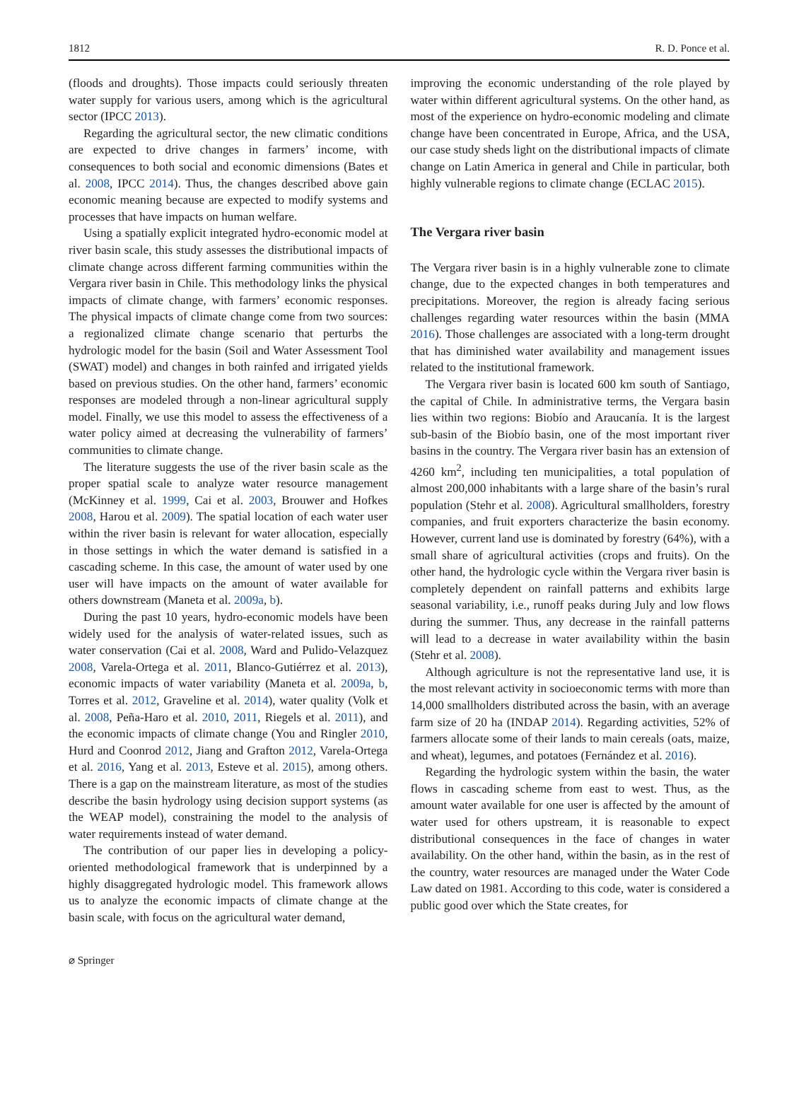1812 R. D. Ponce et al.
(floods and droughts). Those impacts could seriously threaten water supply for various users, among which is the agricultural sector (IPCC 2013).
Regarding the agricultural sector, the new climatic conditions are expected to drive changes in farmers’ income, with consequences to both social and economic dimensions (Bates et al. 2008, IPCC 2014). Thus, the changes described above gain economic meaning because are expected to modify systems and processes that have impacts on human welfare.
Using a spatially explicit integrated hydro-economic model at river basin scale, this study assesses the distributional impacts of climate change across different farming communities within the Vergara river basin in Chile. This methodology links the physical impacts of climate change, with farmers’ economic responses. The physical impacts of climate change come from two sources: a regionalized climate change scenario that perturbs the hydrologic model for the basin (Soil and Water Assessment Tool (SWAT) model) and changes in both rainfed and irrigated yields based on previous studies. On the other hand, farmers’ economic responses are modeled through a non-linear agricultural supply model. Finally, we use this model to assess the effectiveness of a water policy aimed at decreasing the vulnerability of farmers’ communities to climate change.
The literature suggests the use of the river basin scale as the proper spatial scale to analyze water resource management (McKinney et al. 1999, Cai et al. 2003, Brouwer and Hofkes 2008, Harou et al. 2009). The spatial location of each water user within the river basin is relevant for water allocation, especially in those settings in which the water demand is satisfied in a cascading scheme. In this case, the amount of water used by one user will have impacts on the amount of water available for others downstream (Maneta et al. 2009a, b).
During the past 10 years, hydro-economic models have been widely used for the analysis of water-related issues, such as water conservation (Cai et al. 2008, Ward and Pulido-Velazquez 2008, Varela-Ortega et al. 2011, Blanco-Gutiérrez et al. 2013), economic impacts of water variability (Maneta et al. 2009a, b, Torres et al. 2012, Graveline et al. 2014), water quality (Volk et al. 2008, Peña-Haro et al. 2010, 2011, Riegels et al. 2011), and the economic impacts of climate change (You and Ringler 2010, Hurd and Coonrod 2012, Jiang and Grafton 2012, Varela-Ortega et al. 2016, Yang et al. 2013, Esteve et al. 2015), among others. There is a gap on the mainstream literature, as most of the studies describe the basin hydrology using decision support systems (as the WEAP model), constraining the model to the analysis of water requirements instead of water demand.
The contribution of our paper lies in developing a policy-oriented methodological framework that is underpinned by a highly disaggregated hydrologic model. This framework allows us to analyze the economic impacts of climate change at the basin scale, with focus on the agricultural water demand,
improving the economic understanding of the role played by water within different agricultural systems. On the other hand, as most of the experience on hydro-economic modeling and climate change have been concentrated in Europe, Africa, and the USA, our case study sheds light on the distributional impacts of climate change on Latin America in general and Chile in particular, both highly vulnerable regions to climate change (ECLAC 2015).
The Vergara river basin
The Vergara river basin is in a highly vulnerable zone to climate change, due to the expected changes in both temperatures and precipitations. Moreover, the region is already facing serious challenges regarding water resources within the basin (MMA 2016). Those challenges are associated with a long-term drought that has diminished water availability and management issues related to the institutional framework.
The Vergara river basin is located 600 km south of Santiago, the capital of Chile. In administrative terms, the Vergara basin lies within two regions: Biobío and Araucanía. It is the largest sub-basin of the Biobío basin, one of the most important river basins in the country. The Vergara river basin has an extension of 4260 km<sup>2</sup>, including ten municipalities, a total population of almost 200,000 inhabitants with a large share of the basin’s rural population (Stehr et al. 2008). Agricultural smallholders, forestry companies, and fruit exporters characterize the basin economy. However, current land use is dominated by forestry (64%), with a small share of agricultural activities (crops and fruits). On the other hand, the hydrologic cycle within the Vergara river basin is completely dependent on rainfall patterns and exhibits large seasonal variability, i.e., runoff peaks during July and low flows during the summer. Thus, any decrease in the rainfall patterns will lead to a decrease in water availability within the basin (Stehr et al. 2008).
Although agriculture is not the representative land use, it is the most relevant activity in socioeconomic terms with more than 14,000 smallholders distributed across the basin, with an average farm size of 20 ha (INDAP 2014). Regarding activities, 52% of farmers allocate some of their lands to main cereals (oats, maize, and wheat), legumes, and potatoes (Fernández et al. 2016).
Regarding the hydrologic system within the basin, the water flows in cascading scheme from east to west. Thus, as the amount water available for one user is affected by the amount of water used for others upstream, it is reasonable to expect distributional consequences in the face of changes in water availability. On the other hand, within the basin, as in the rest of the country, water resources are managed under the Water Code Law dated on 1981. According to this code, water is considered a public good over which the State creates, for
⌀ Springer